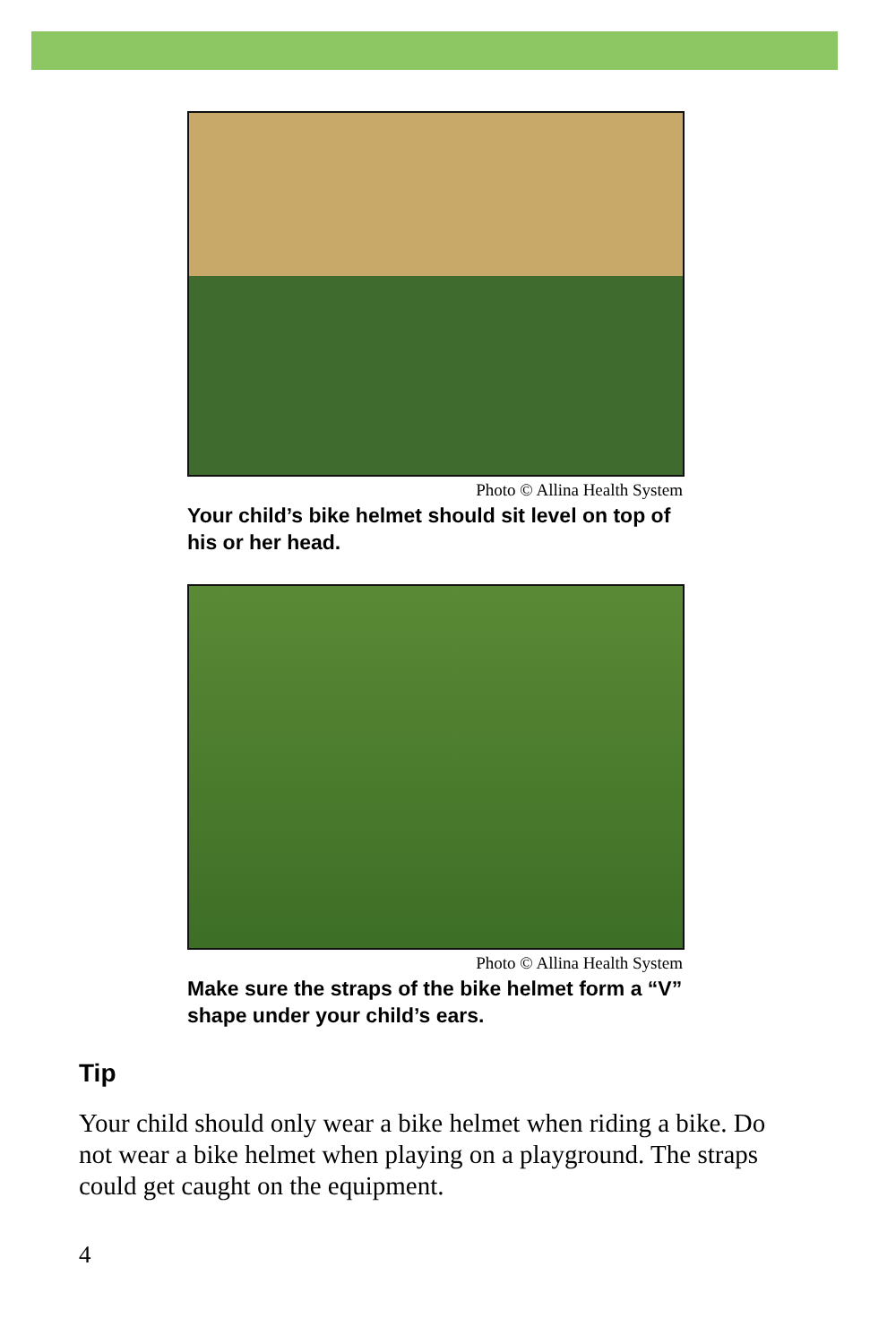Photo © Allina Health System
Your child’s bike helmet should sit level on top of his or her head.
Photo © Allina Health System
Make sure the straps of the bike helmet form a “V” shape under your child’s ears.
Tip
Your child should only wear a bike helmet when riding a bike. Do not wear a bike helmet when playing on a playground. The straps could get caught on the equipment.
4